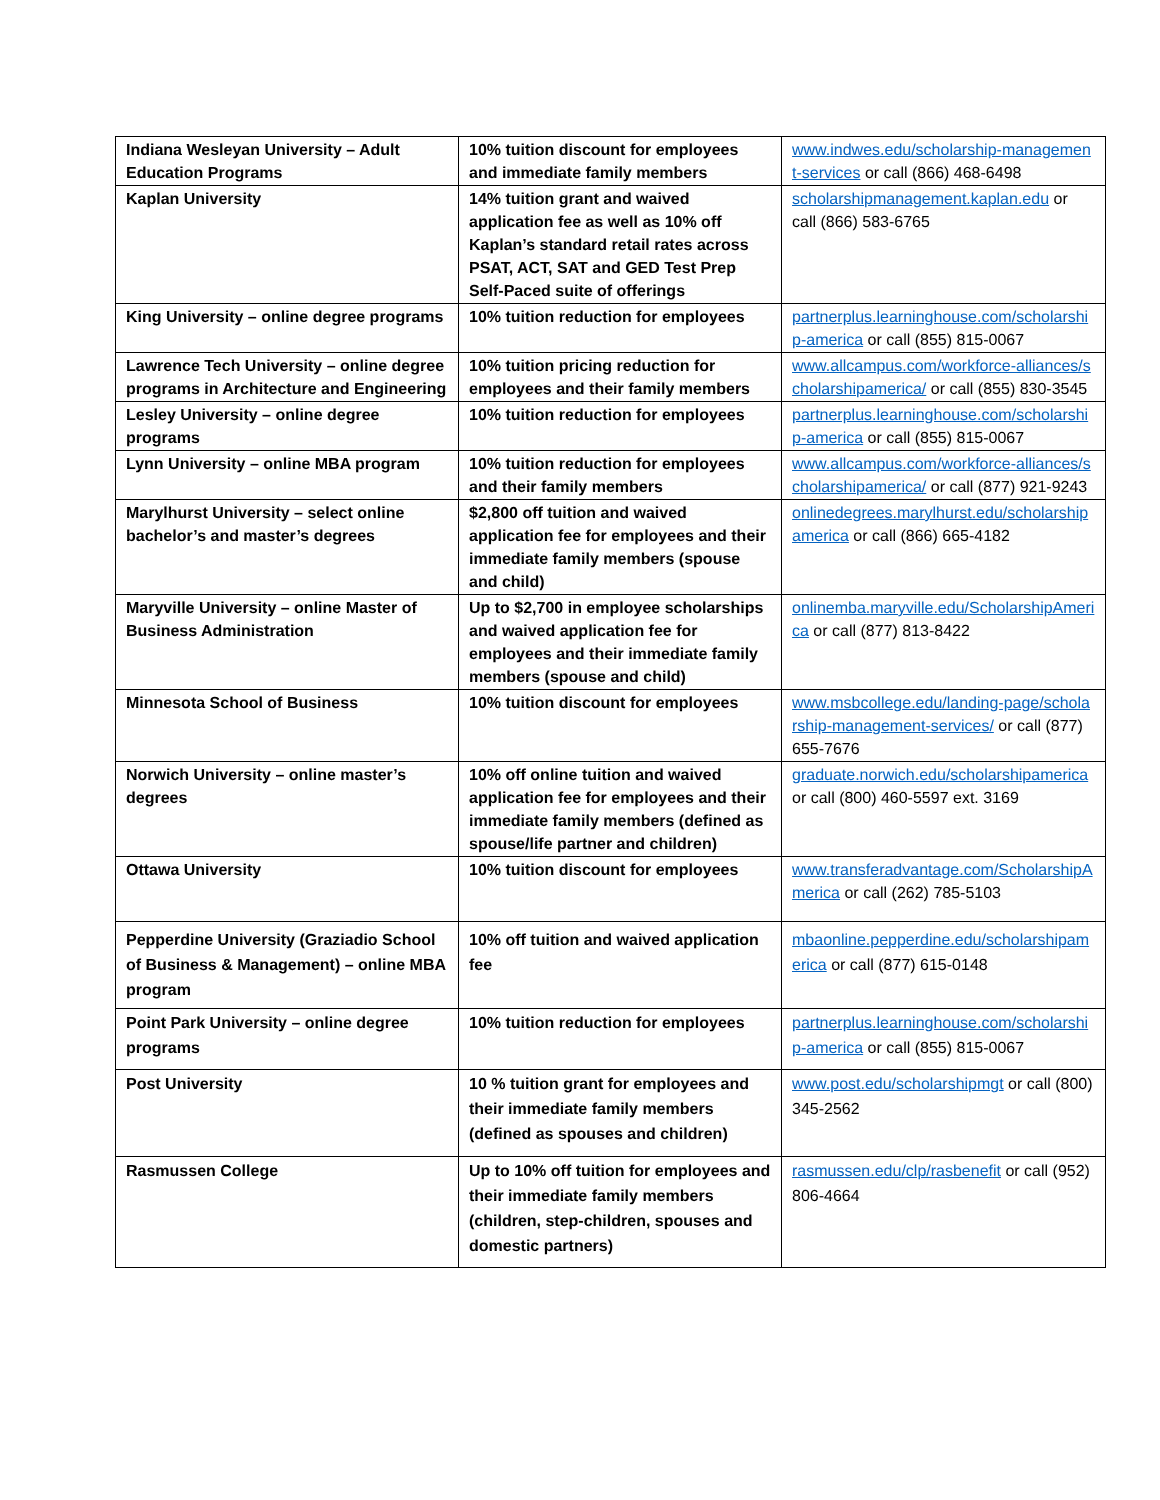| Indiana Wesleyan University – Adult Education Programs | 10% tuition discount for employees and immediate family members | www.indwes.edu/scholarship-management-services or call (866) 468-6498 |
| Kaplan University | 14% tuition grant and waived application fee as well as 10% off Kaplan’s standard retail rates across PSAT, ACT, SAT and GED Test Prep Self-Paced suite of offerings | scholarshipmanagement.kaplan.edu or call (866) 583-6765 |
| King University – online degree programs | 10% tuition reduction for employees | partnerplus.learninghouse.com/scholarship-america or call (855) 815-0067 |
| Lawrence Tech University – online degree programs in Architecture and Engineering | 10% tuition pricing reduction for employees and their family members | www.allcampus.com/workforce-alliances/scholarshipamerica/ or call (855) 830-3545 |
| Lesley University – online degree programs | 10% tuition reduction for employees | partnerplus.learninghouse.com/scholarship-america or call (855) 815-0067 |
| Lynn University – online MBA program | 10% tuition reduction for employees and their family members | www.allcampus.com/workforce-alliances/scholarshipamerica/ or call (877) 921-9243 |
| Marylhurst University – select online bachelor’s and master’s degrees | $2,800 off tuition and waived application fee for employees and their immediate family members (spouse and child) | onlinedegrees.marylhurst.edu/scholarshipamerica or call (866) 665-4182 |
| Maryville University – online Master of Business Administration | Up to $2,700 in employee scholarships and waived application fee for employees and their immediate family members (spouse and child) | onlinemba.maryville.edu/ScholarshipAmerica or call (877) 813-8422 |
| Minnesota School of Business | 10% tuition discount for employees | www.msbcollege.edu/landing-page/scholarship-management-services/ or call (877) 655-7676 |
| Norwich University – online master’s degrees | 10% off online tuition and waived application fee for employees and their immediate family members (defined as spouse/life partner and children) | graduate.norwich.edu/scholarshipamerica or call (800) 460-5597 ext. 3169 |
| Ottawa University | 10% tuition discount for employees | www.transferadvantage.com/ScholarshipAmerica or call (262) 785-5103 |
| Pepperdine University (Graziadio School of Business & Management) – online MBA program | 10% off tuition and waived application fee | mbaonline.pepperdine.edu/scholarshipamerica or call (877) 615-0148 |
| Point Park University – online degree programs | 10% tuition reduction for employees | partnerplus.learninghouse.com/scholarship-america or call (855) 815-0067 |
| Post University | 10 % tuition grant for employees and their immediate family members (defined as spouses and children) | www.post.edu/scholarshipmgt or call (800) 345-2562 |
| Rasmussen College | Up to 10% off tuition for employees and their immediate family members (children, step-children, spouses and domestic partners) | rasmussen.edu/clp/rasbenefit or call (952) 806-4664 |